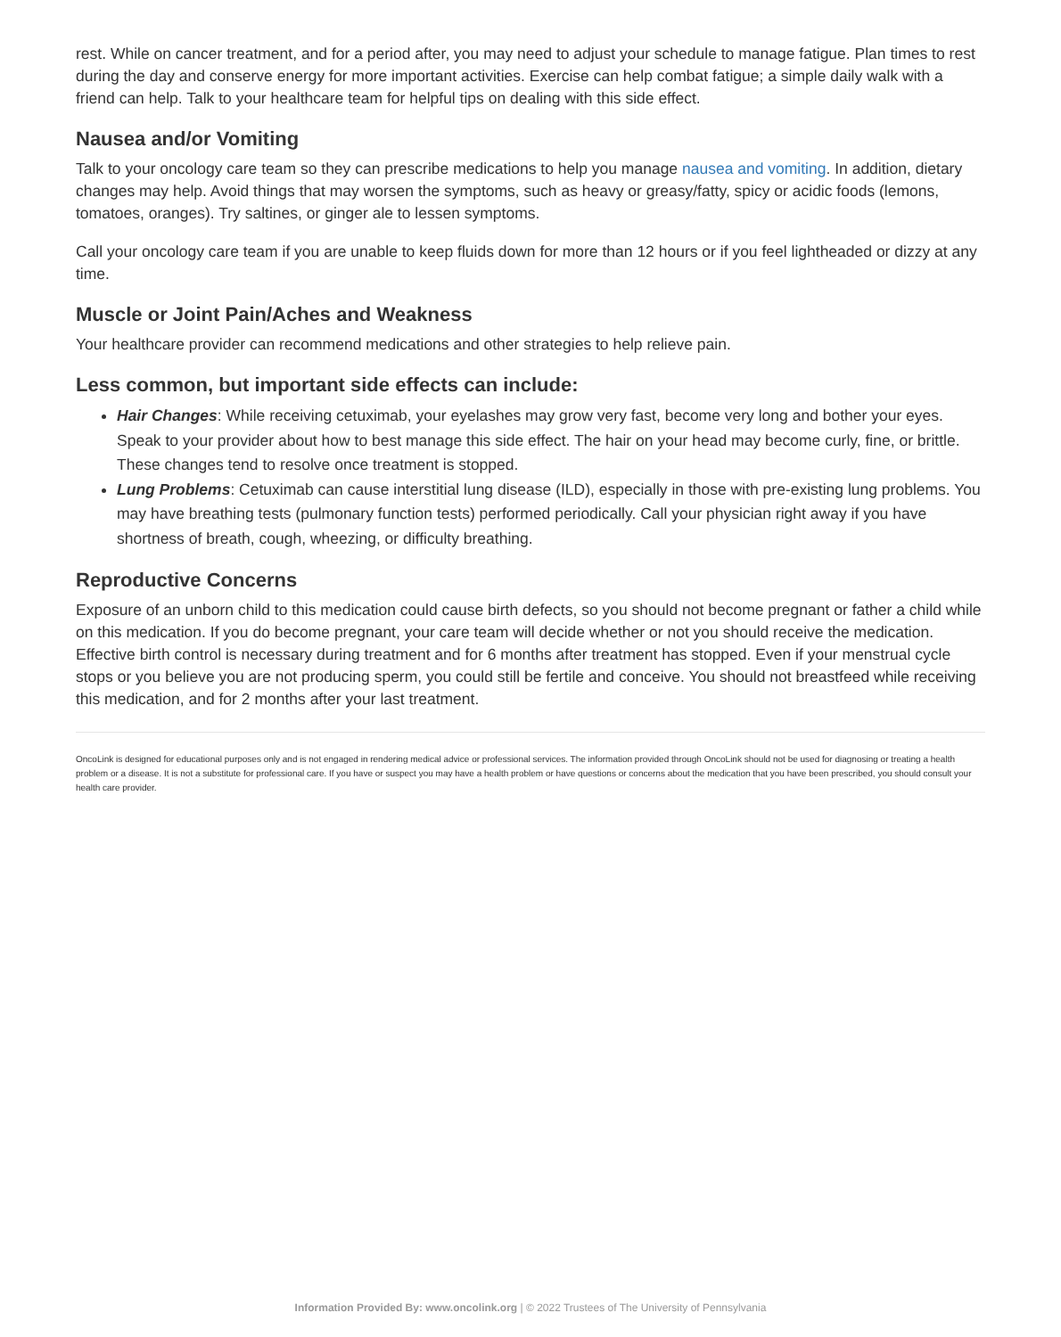rest. While on cancer treatment, and for a period after, you may need to adjust your schedule to manage fatigue. Plan times to rest during the day and conserve energy for more important activities. Exercise can help combat fatigue; a simple daily walk with a friend can help. Talk to your healthcare team for helpful tips on dealing with this side effect.
Nausea and/or Vomiting
Talk to your oncology care team so they can prescribe medications to help you manage nausea and vomiting. In addition, dietary changes may help. Avoid things that may worsen the symptoms, such as heavy or greasy/fatty, spicy or acidic foods (lemons, tomatoes, oranges). Try saltines, or ginger ale to lessen symptoms.
Call your oncology care team if you are unable to keep fluids down for more than 12 hours or if you feel lightheaded or dizzy at any time.
Muscle or Joint Pain/Aches and Weakness
Your healthcare provider can recommend medications and other strategies to help relieve pain.
Less common, but important side effects can include:
Hair Changes: While receiving cetuximab, your eyelashes may grow very fast, become very long and bother your eyes. Speak to your provider about how to best manage this side effect. The hair on your head may become curly, fine, or brittle. These changes tend to resolve once treatment is stopped.
Lung Problems: Cetuximab can cause interstitial lung disease (ILD), especially in those with pre-existing lung problems. You may have breathing tests (pulmonary function tests) performed periodically. Call your physician right away if you have shortness of breath, cough, wheezing, or difficulty breathing.
Reproductive Concerns
Exposure of an unborn child to this medication could cause birth defects, so you should not become pregnant or father a child while on this medication. If you do become pregnant, your care team will decide whether or not you should receive the medication. Effective birth control is necessary during treatment and for 6 months after treatment has stopped. Even if your menstrual cycle stops or you believe you are not producing sperm, you could still be fertile and conceive. You should not breastfeed while receiving this medication, and for 2 months after your last treatment.
OncoLink is designed for educational purposes only and is not engaged in rendering medical advice or professional services. The information provided through OncoLink should not be used for diagnosing or treating a health problem or a disease. It is not a substitute for professional care. If you have or suspect you may have a health problem or have questions or concerns about the medication that you have been prescribed, you should consult your health care provider.
Information Provided By: www.oncolink.org | © 2022 Trustees of The University of Pennsylvania